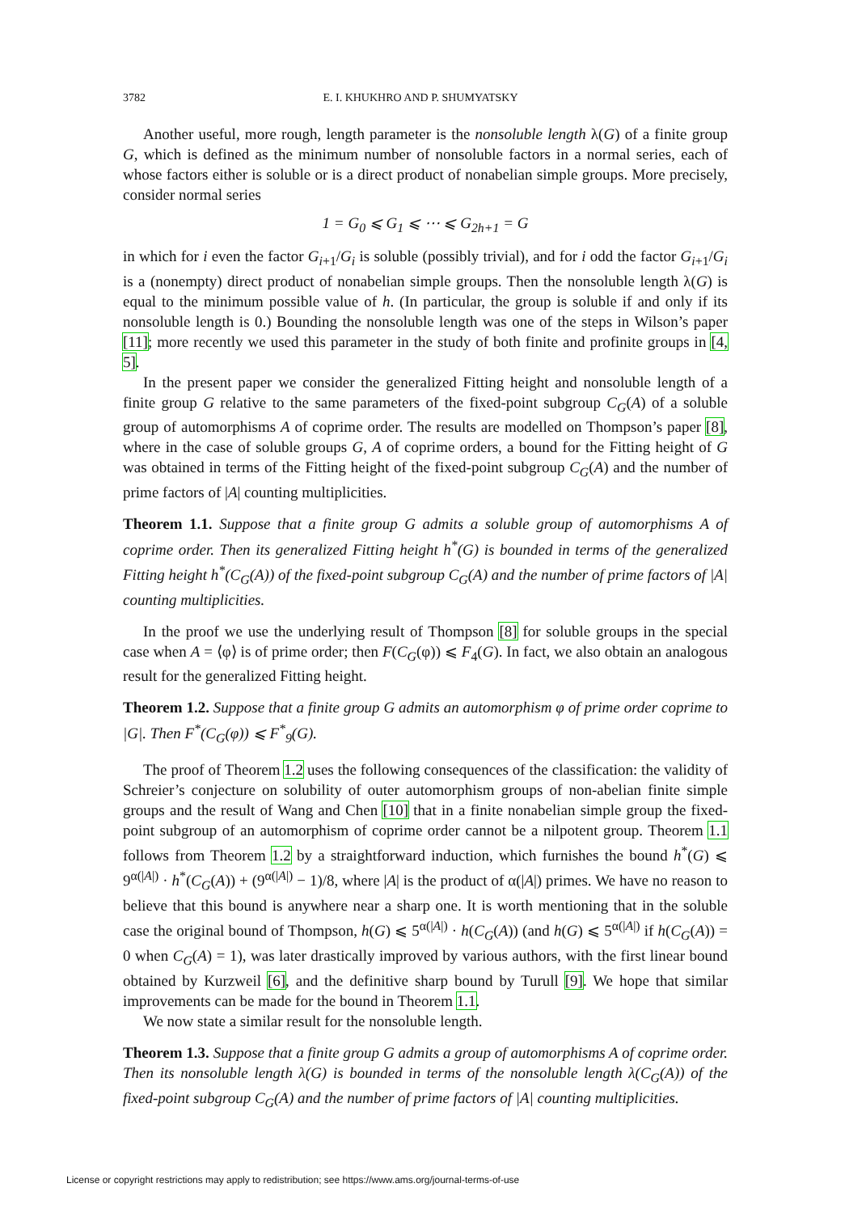3782 E. I. KHUKHRO AND P. SHUMYATSKY
Another useful, more rough, length parameter is the nonsoluble length λ(G) of a finite group G, which is defined as the minimum number of nonsoluble factors in a normal series, each of whose factors either is soluble or is a direct product of nonabelian simple groups. More precisely, consider normal series
1 = G<sub>0</sub> ⩽ G<sub>1</sub> ⩽ ⋯ ⩽ G<sub>2h+1</sub> = G
in which for i even the factor G<sub>i+1</sub>/G<sub>i</sub> is soluble (possibly trivial), and for i odd the factor G<sub>i+1</sub>/G<sub>i</sub> is a (nonempty) direct product of nonabelian simple groups. Then the nonsoluble length λ(G) is equal to the minimum possible value of h. (In particular, the group is soluble if and only if its nonsoluble length is 0.) Bounding the nonsoluble length was one of the steps in Wilson’s paper [11]; more recently we used this parameter in the study of both finite and profinite groups in [4, 5].
In the present paper we consider the generalized Fitting height and nonsoluble length of a finite group G relative to the same parameters of the fixed-point subgroup C<sub>G</sub>(A) of a soluble group of automorphisms A of coprime order. The results are modelled on Thompson’s paper [8], where in the case of soluble groups G, A of coprime orders, a bound for the Fitting height of G was obtained in terms of the Fitting height of the fixed-point subgroup C<sub>G</sub>(A) and the number of prime factors of |A| counting multiplicities.
Theorem 1.1. Suppose that a finite group G admits a soluble group of automorphisms A of coprime order. Then its generalized Fitting height h<sup>*</sup>(G) is bounded in terms of the generalized Fitting height h<sup>*</sup>(C<sub>G</sub>(A)) of the fixed-point subgroup C<sub>G</sub>(A) and the number of prime factors of |A| counting multiplicities.
In the proof we use the underlying result of Thompson [8] for soluble groups in the special case when A = ⟨φ⟩ is of prime order; then F(C<sub>G</sub>(φ)) ⩽ F<sub>4</sub>(G). In fact, we also obtain an analogous result for the generalized Fitting height.
Theorem 1.2. Suppose that a finite group G admits an automorphism φ of prime order coprime to |G|. Then F<sup>*</sup>(C<sub>G</sub>(φ)) ⩽ F<sup>*</sup><sub>9</sub>(G).
The proof of Theorem 1.2 uses the following consequences of the classification: the validity of Schreier’s conjecture on solubility of outer automorphism groups of non-abelian finite simple groups and the result of Wang and Chen [10] that in a finite nonabelian simple group the fixed-point subgroup of an automorphism of coprime order cannot be a nilpotent group. Theorem 1.1 follows from Theorem 1.2 by a straightforward induction, which furnishes the bound h<sup>*</sup>(G) ⩽ 9<sup>α(|A|)</sup> · h<sup>*</sup>(C<sub>G</sub>(A)) + (9<sup>α(|A|)</sup> − 1)/8, where |A| is the product of α(|A|) primes. We have no reason to believe that this bound is anywhere near a sharp one. It is worth mentioning that in the soluble case the original bound of Thompson, h(G) ⩽ 5<sup>α(|A|)</sup> · h(C<sub>G</sub>(A)) (and h(G) ⩽ 5<sup>α(|A|)</sup> if h(C<sub>G</sub>(A)) = 0 when C<sub>G</sub>(A) = 1), was later drastically improved by various authors, with the first linear bound obtained by Kurzweil [6], and the definitive sharp bound by Turull [9]. We hope that similar improvements can be made for the bound in Theorem 1.1.
We now state a similar result for the nonsoluble length.
Theorem 1.3. Suppose that a finite group G admits a group of automorphisms A of coprime order. Then its nonsoluble length λ(G) is bounded in terms of the nonsoluble length λ(C<sub>G</sub>(A)) of the fixed-point subgroup C<sub>G</sub>(A) and the number of prime factors of |A| counting multiplicities.
License or copyright restrictions may apply to redistribution; see https://www.ams.org/journal-terms-of-use